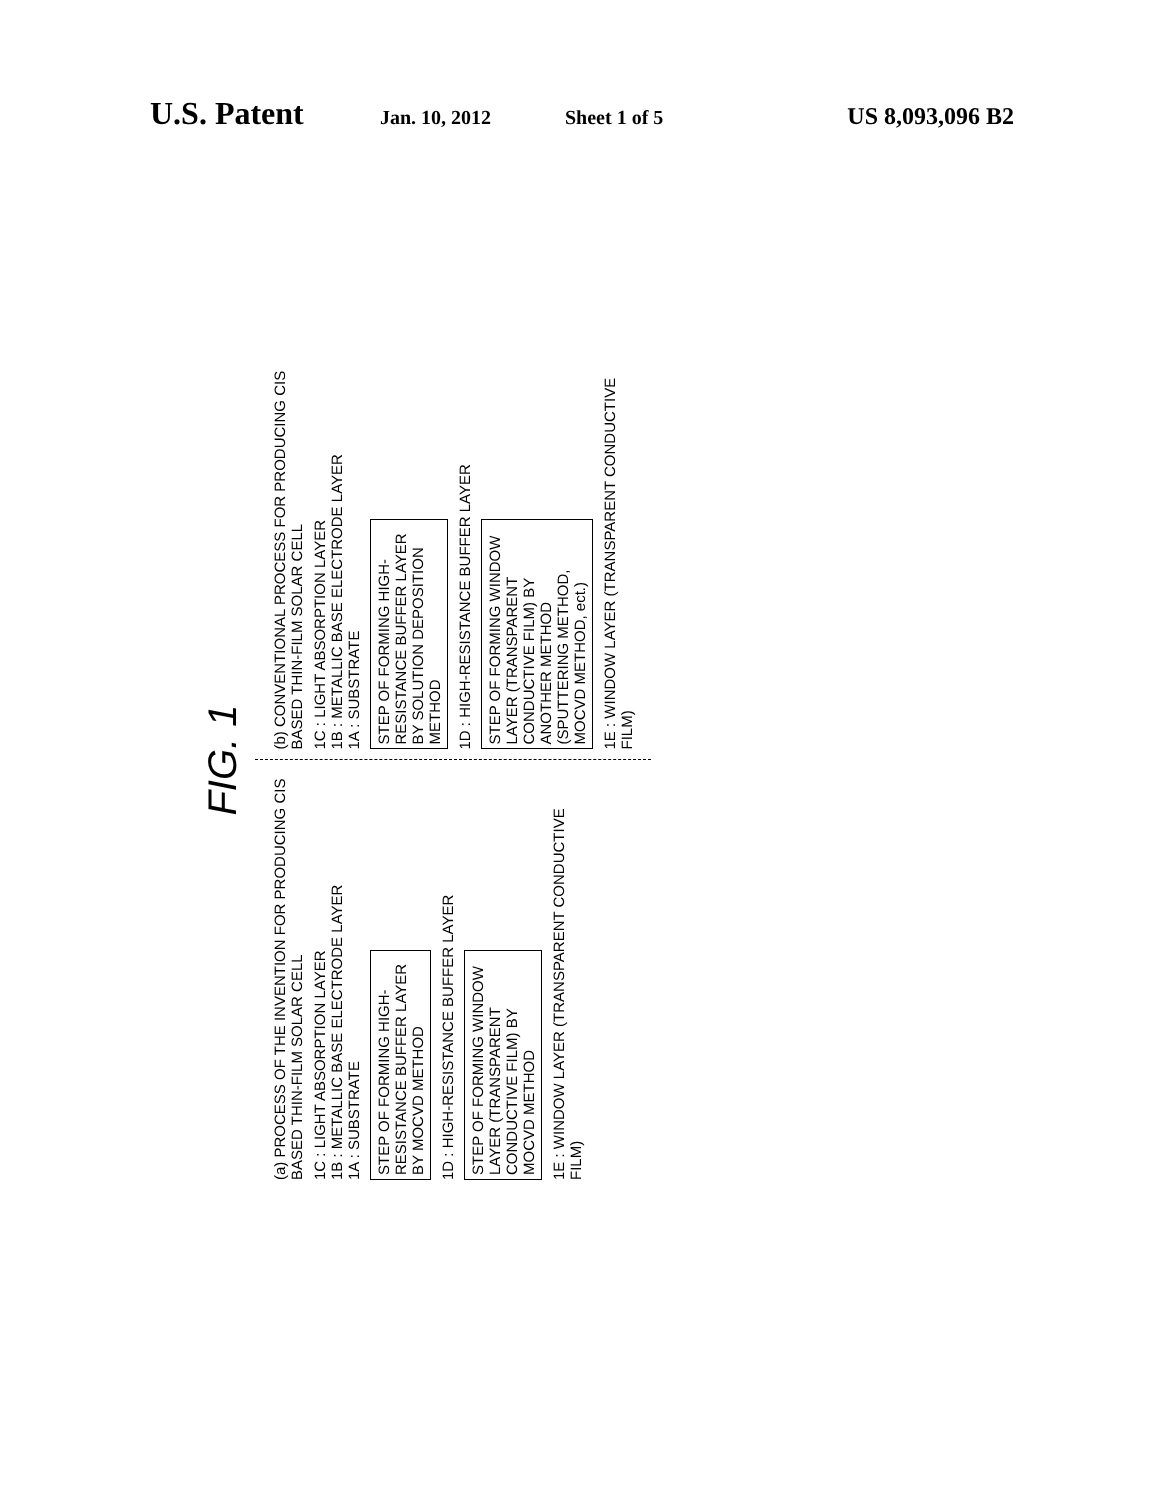U.S. Patent Jan. 10, 2012 Sheet 1 of 5 US 8,093,096 B2
FIG. 1
(a) PROCESS OF THE INVENTION FOR PRODUCING CIS BASED THIN-FILM SOLAR CELL
1C : LIGHT ABSORPTION LAYER
1B : METALLIC BASE ELECTRODE LAYER
1A : SUBSTRATE
STEP OF FORMING HIGH-RESISTANCE BUFFER LAYER BY MOCVD METHOD
1D : HIGH-RESISTANCE BUFFER LAYER
STEP OF FORMING WINDOW LAYER (TRANSPARENT CONDUCTIVE FILM) BY MOCVD METHOD
1E : WINDOW LAYER (TRANSPARENT CONDUCTIVE FILM)
(b) CONVENTIONAL PROCESS FOR PRODUCING CIS BASED THIN-FILM SOLAR CELL
1C : LIGHT ABSORPTION LAYER
1B : METALLIC BASE ELECTRODE LAYER
1A : SUBSTRATE
STEP OF FORMING HIGH-RESISTANCE BUFFER LAYER BY SOLUTION DEPOSITION METHOD
1D : HIGH-RESISTANCE BUFFER LAYER
STEP OF FORMING WINDOW LAYER (TRANSPARENT CONDUCTIVE FILM) BY ANOTHER METHOD (SPUTTERING METHOD, MOCVD METHOD, ect.)
1E : WINDOW LAYER (TRANSPARENT CONDUCTIVE FILM)